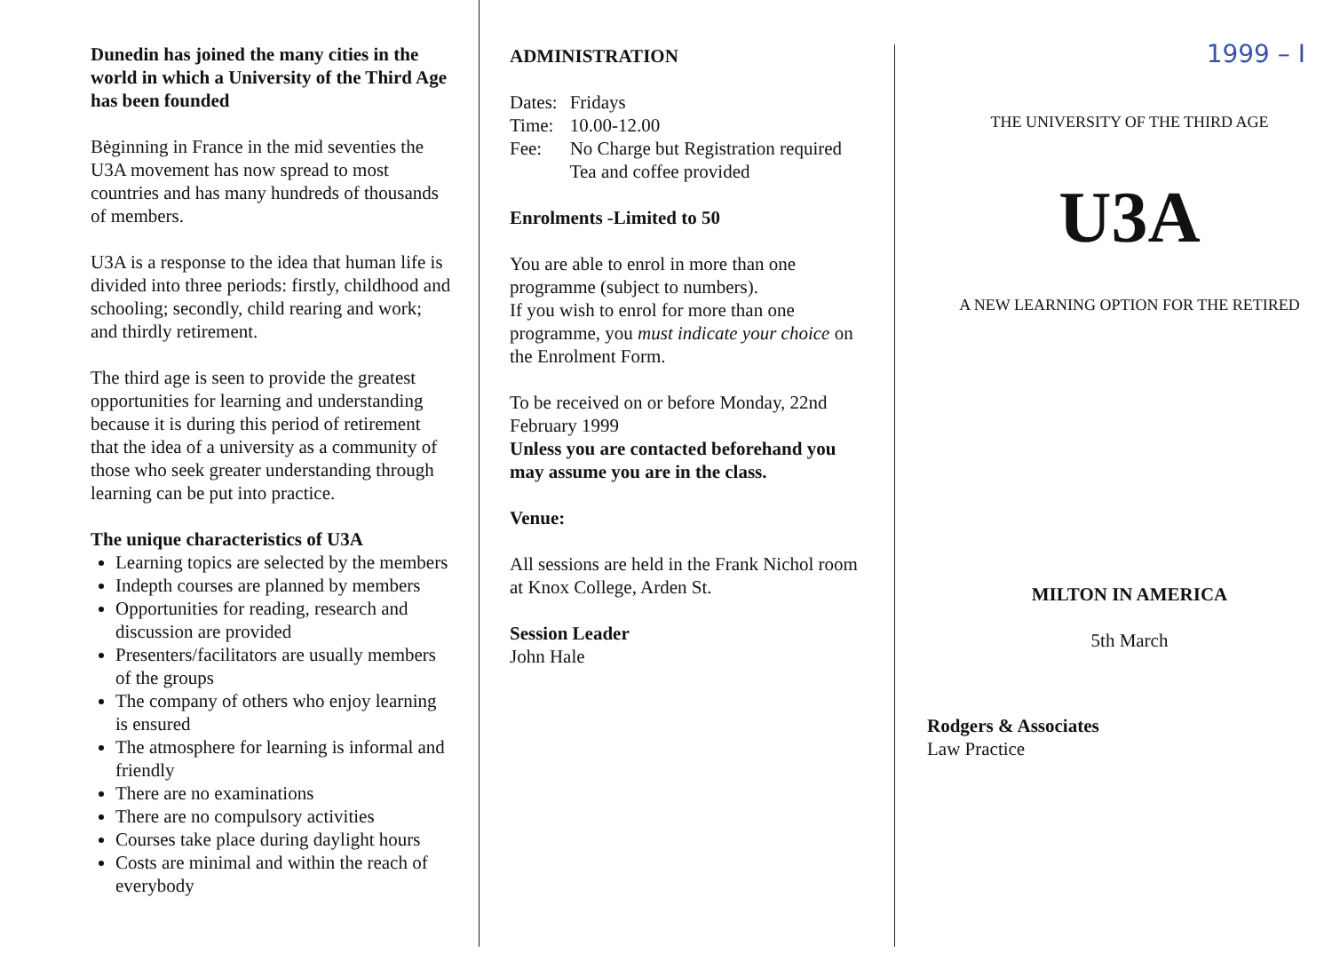Dunedin has joined the many cities in the world in which a University of the Third Age has been founded
Bėginning in France in the mid seventies the U3A movement has now spread to most countries and has many hundreds of thousands of members.
U3A is a response to the idea that human life is divided into three periods: firstly, childhood and schooling; secondly, child rearing and work; and thirdly retirement.
The third age is seen to provide the greatest opportunities for learning and understanding because it is during this period of retirement that the idea of a university as a community of those who seek greater understanding through learning can be put into practice.
The unique characteristics of U3A
Learning topics are selected by the members
Indepth courses are planned by members
Opportunities for reading, research and discussion are provided
Presenters/facilitators are usually members of the groups
The company of others who enjoy learning is ensured
The atmosphere for learning is informal and friendly
There are no examinations
There are no compulsory activities
Courses take place during daylight hours
Costs are minimal and within the reach of everybody
ADMINISTRATION
| Dates: | Fridays |
| Time: | 10.00-12.00 |
| Fee: | No Charge but Registration required Tea and coffee provided |
Enrolments -Limited to 50
You are able to enrol in more than one programme (subject to numbers).
If you wish to enrol for more than one programme, you must indicate your choice on the Enrolment Form.
To be received on or before Monday, 22nd February 1999
Unless you are contacted beforehand you may assume you are in the class.
Venue:
All sessions are held in the Frank Nichol room at Knox College, Arden St.
Session Leader
John Hale
1999 – I
THE UNIVERSITY OF THE THIRD AGE
U3A
A NEW LEARNING OPTION FOR THE RETIRED
MILTON IN AMERICA
5th March
Rodgers & Associates
Law Practice